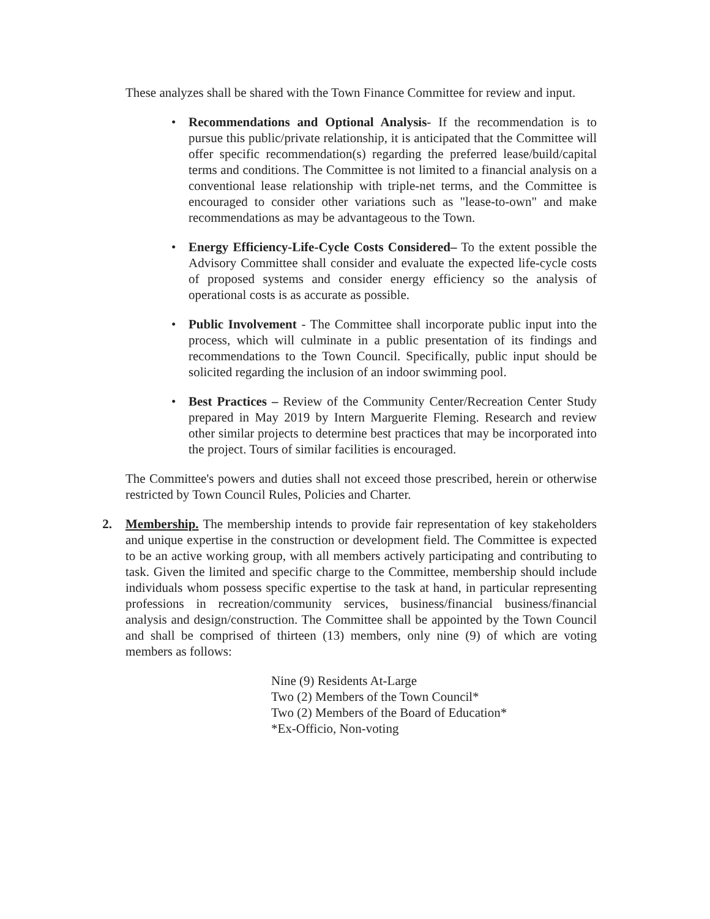These analyzes shall be shared with the Town Finance Committee for review and input.
• Recommendations and Optional Analysis- If the recommendation is to pursue this public/private relationship, it is anticipated that the Committee will offer specific recommendation(s) regarding the preferred lease/build/capital terms and conditions. The Committee is not limited to a financial analysis on a conventional lease relationship with triple-net terms, and the Committee is encouraged to consider other variations such as "lease-to-own" and make recommendations as may be advantageous to the Town.
• Energy Efficiency-Life-Cycle Costs Considered– To the extent possible the Advisory Committee shall consider and evaluate the expected life-cycle costs of proposed systems and consider energy efficiency so the analysis of operational costs is as accurate as possible.
• Public Involvement - The Committee shall incorporate public input into the process, which will culminate in a public presentation of its findings and recommendations to the Town Council. Specifically, public input should be solicited regarding the inclusion of an indoor swimming pool.
• Best Practices – Review of the Community Center/Recreation Center Study prepared in May 2019 by Intern Marguerite Fleming. Research and review other similar projects to determine best practices that may be incorporated into the project. Tours of similar facilities is encouraged.
The Committee's powers and duties shall not exceed those prescribed, herein or otherwise restricted by Town Council Rules, Policies and Charter.
2. Membership. The membership intends to provide fair representation of key stakeholders and unique expertise in the construction or development field. The Committee is expected to be an active working group, with all members actively participating and contributing to task. Given the limited and specific charge to the Committee, membership should include individuals whom possess specific expertise to the task at hand, in particular representing professions in recreation/community services, business/financial business/financial analysis and design/construction. The Committee shall be appointed by the Town Council and shall be comprised of thirteen (13) members, only nine (9) of which are voting members as follows:
Nine (9) Residents At-Large
Two (2) Members of the Town Council*
Two (2) Members of the Board of Education*
*Ex-Officio, Non-voting